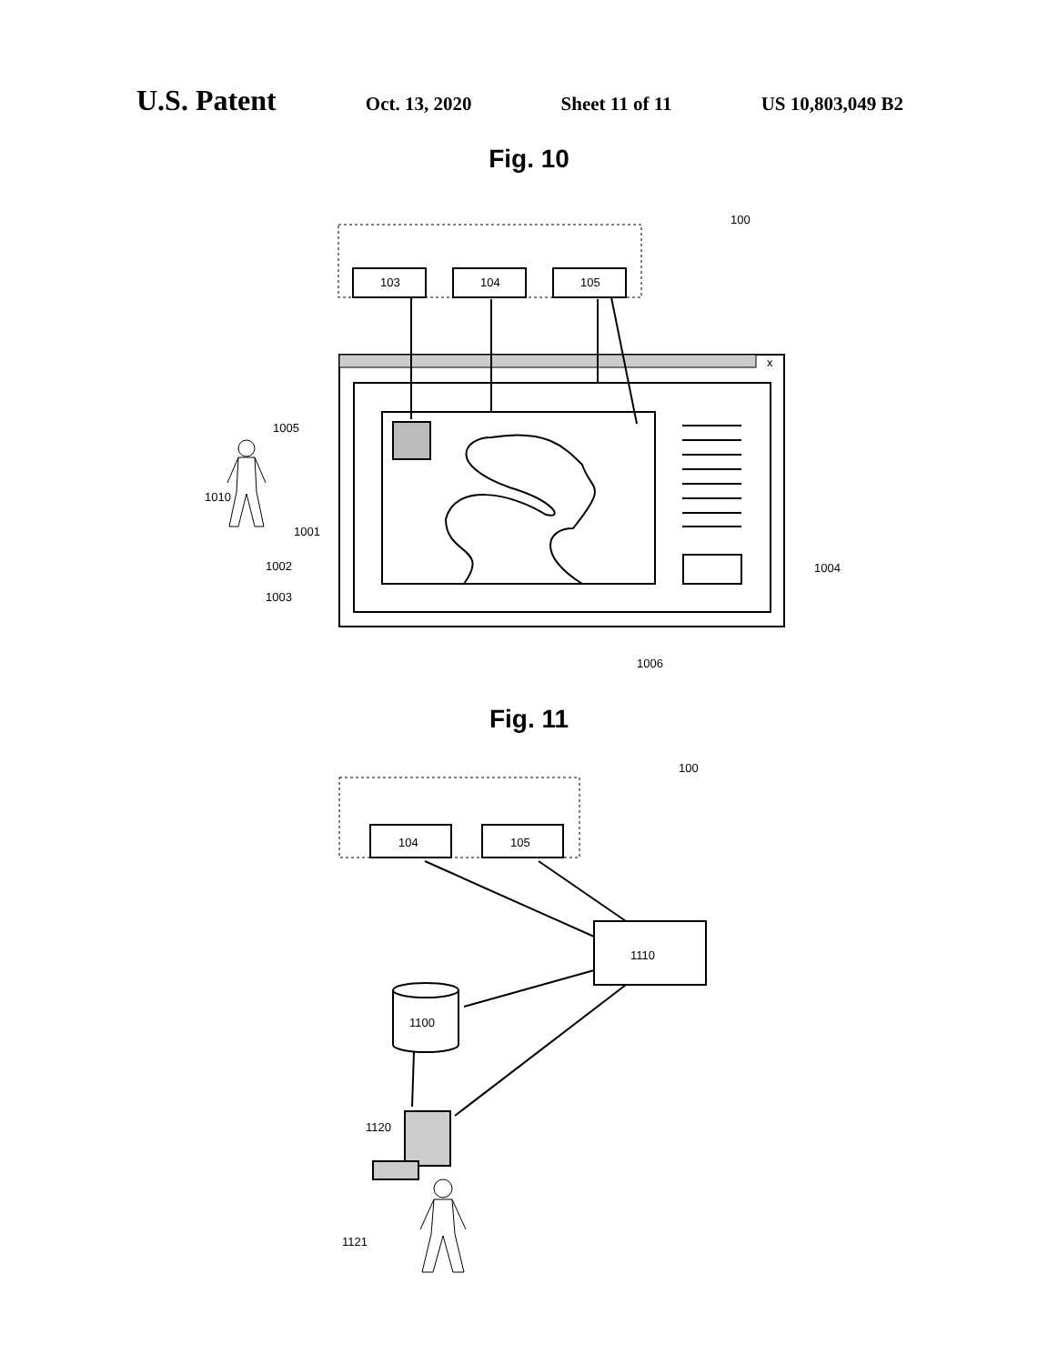U.S. Patent Oct. 13, 2020 Sheet 11 of 11 US 10,803,049 B2
Fig. 10
103
104
105
100
x
1005
1010
1001
1002
1003
1004
1006
Fig. 11
104
105
100
1110
1100
1120
1121